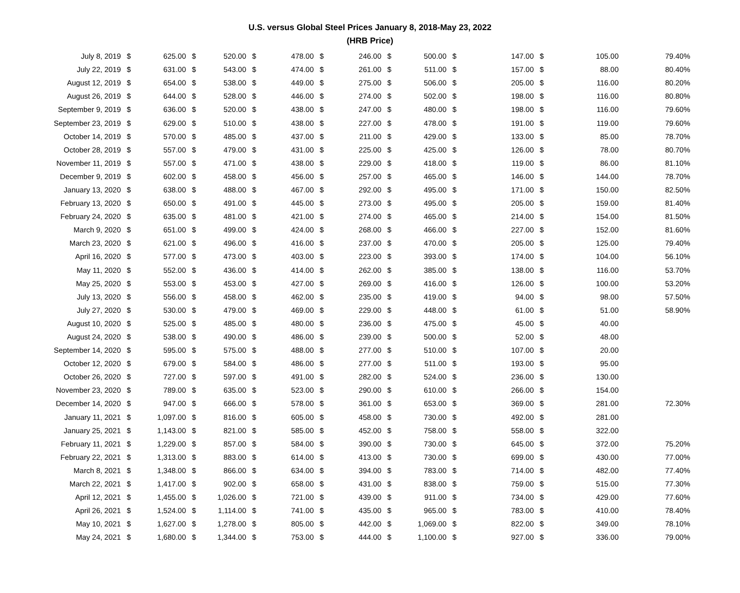U.S. versus Global Steel Prices January 8, 2018-May 23, 2022
(HRB Price)
| July 8, 2019 | $ | 625.00 | $ | 520.00 | $ | 478.00 | $ | 246.00 | $ | 500.00 | $ | 147.00 | $ | 105.00 | 79.40% |
| July 22, 2019 | $ | 631.00 | $ | 543.00 | $ | 474.00 | $ | 261.00 | $ | 511.00 | $ | 157.00 | $ | 88.00 | 80.40% |
| August 12, 2019 | $ | 654.00 | $ | 538.00 | $ | 449.00 | $ | 275.00 | $ | 506.00 | $ | 205.00 | $ | 116.00 | 80.20% |
| August 26, 2019 | $ | 644.00 | $ | 528.00 | $ | 446.00 | $ | 274.00 | $ | 502.00 | $ | 198.00 | $ | 116.00 | 80.80% |
| September 9, 2019 | $ | 636.00 | $ | 520.00 | $ | 438.00 | $ | 247.00 | $ | 480.00 | $ | 198.00 | $ | 116.00 | 79.60% |
| September 23, 2019 | $ | 629.00 | $ | 510.00 | $ | 438.00 | $ | 227.00 | $ | 478.00 | $ | 191.00 | $ | 119.00 | 79.60% |
| October 14, 2019 | $ | 570.00 | $ | 485.00 | $ | 437.00 | $ | 211.00 | $ | 429.00 | $ | 133.00 | $ | 85.00 | 78.70% |
| October 28, 2019 | $ | 557.00 | $ | 479.00 | $ | 431.00 | $ | 225.00 | $ | 425.00 | $ | 126.00 | $ | 78.00 | 80.70% |
| November 11, 2019 | $ | 557.00 | $ | 471.00 | $ | 438.00 | $ | 229.00 | $ | 418.00 | $ | 119.00 | $ | 86.00 | 81.10% |
| December 9, 2019 | $ | 602.00 | $ | 458.00 | $ | 456.00 | $ | 257.00 | $ | 465.00 | $ | 146.00 | $ | 144.00 | 78.70% |
| January 13, 2020 | $ | 638.00 | $ | 488.00 | $ | 467.00 | $ | 292.00 | $ | 495.00 | $ | 171.00 | $ | 150.00 | 82.50% |
| February 13, 2020 | $ | 650.00 | $ | 491.00 | $ | 445.00 | $ | 273.00 | $ | 495.00 | $ | 205.00 | $ | 159.00 | 81.40% |
| February 24, 2020 | $ | 635.00 | $ | 481.00 | $ | 421.00 | $ | 274.00 | $ | 465.00 | $ | 214.00 | $ | 154.00 | 81.50% |
| March 9, 2020 | $ | 651.00 | $ | 499.00 | $ | 424.00 | $ | 268.00 | $ | 466.00 | $ | 227.00 | $ | 152.00 | 81.60% |
| March 23, 2020 | $ | 621.00 | $ | 496.00 | $ | 416.00 | $ | 237.00 | $ | 470.00 | $ | 205.00 | $ | 125.00 | 79.40% |
| April 16, 2020 | $ | 577.00 | $ | 473.00 | $ | 403.00 | $ | 223.00 | $ | 393.00 | $ | 174.00 | $ | 104.00 | 56.10% |
| May 11, 2020 | $ | 552.00 | $ | 436.00 | $ | 414.00 | $ | 262.00 | $ | 385.00 | $ | 138.00 | $ | 116.00 | 53.70% |
| May 25, 2020 | $ | 553.00 | $ | 453.00 | $ | 427.00 | $ | 269.00 | $ | 416.00 | $ | 126.00 | $ | 100.00 | 53.20% |
| July 13, 2020 | $ | 556.00 | $ | 458.00 | $ | 462.00 | $ | 235.00 | $ | 419.00 | $ | 94.00 | $ | 98.00 | 57.50% |
| July 27, 2020 | $ | 530.00 | $ | 479.00 | $ | 469.00 | $ | 229.00 | $ | 448.00 | $ | 61.00 | $ | 51.00 | 58.90% |
| August 10, 2020 | $ | 525.00 | $ | 485.00 | $ | 480.00 | $ | 236.00 | $ | 475.00 | $ | 45.00 | $ | 40.00 | |
| August 24, 2020 | $ | 538.00 | $ | 490.00 | $ | 486.00 | $ | 239.00 | $ | 500.00 | $ | 52.00 | $ | 48.00 | |
| September 14, 2020 | $ | 595.00 | $ | 575.00 | $ | 488.00 | $ | 277.00 | $ | 510.00 | $ | 107.00 | $ | 20.00 | |
| October 12, 2020 | $ | 679.00 | $ | 584.00 | $ | 486.00 | $ | 277.00 | $ | 511.00 | $ | 193.00 | $ | 95.00 | |
| October 26, 2020 | $ | 727.00 | $ | 597.00 | $ | 491.00 | $ | 282.00 | $ | 524.00 | $ | 236.00 | $ | 130.00 | |
| November 23, 2020 | $ | 789.00 | $ | 635.00 | $ | 523.00 | $ | 290.00 | $ | 610.00 | $ | 266.00 | $ | 154.00 | |
| December 14, 2020 | $ | 947.00 | $ | 666.00 | $ | 578.00 | $ | 361.00 | $ | 653.00 | $ | 369.00 | $ | 281.00 | 72.30% |
| January 11, 2021 | $ | 1,097.00 | $ | 816.00 | $ | 605.00 | $ | 458.00 | $ | 730.00 | $ | 492.00 | $ | 281.00 | |
| January 25, 2021 | $ | 1,143.00 | $ | 821.00 | $ | 585.00 | $ | 452.00 | $ | 758.00 | $ | 558.00 | $ | 322.00 | |
| February 11, 2021 | $ | 1,229.00 | $ | 857.00 | $ | 584.00 | $ | 390.00 | $ | 730.00 | $ | 645.00 | $ | 372.00 | 75.20% |
| February 22, 2021 | $ | 1,313.00 | $ | 883.00 | $ | 614.00 | $ | 413.00 | $ | 730.00 | $ | 699.00 | $ | 430.00 | 77.00% |
| March 8, 2021 | $ | 1,348.00 | $ | 866.00 | $ | 634.00 | $ | 394.00 | $ | 783.00 | $ | 714.00 | $ | 482.00 | 77.40% |
| March 22, 2021 | $ | 1,417.00 | $ | 902.00 | $ | 658.00 | $ | 431.00 | $ | 838.00 | $ | 759.00 | $ | 515.00 | 77.30% |
| April 12, 2021 | $ | 1,455.00 | $ | 1,026.00 | $ | 721.00 | $ | 439.00 | $ | 911.00 | $ | 734.00 | $ | 429.00 | 77.60% |
| April 26, 2021 | $ | 1,524.00 | $ | 1,114.00 | $ | 741.00 | $ | 435.00 | $ | 965.00 | $ | 783.00 | $ | 410.00 | 78.40% |
| May 10, 2021 | $ | 1,627.00 | $ | 1,278.00 | $ | 805.00 | $ | 442.00 | $ | 1,069.00 | $ | 822.00 | $ | 349.00 | 78.10% |
| May 24, 2021 | $ | 1,680.00 | $ | 1,344.00 | $ | 753.00 | $ | 444.00 | $ | 1,100.00 | $ | 927.00 | $ | 336.00 | 79.00% |